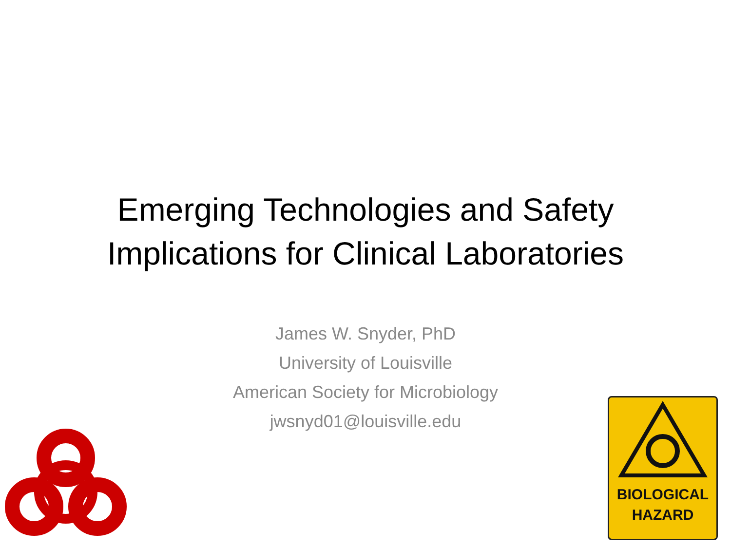Emerging Technologies and Safety
Implications for Clinical Laboratories
James W. Snyder, PhD
University of Louisville
American Society for Microbiology
jwsnyd01@louisville.edu
BIOLOGICAL
HAZARD